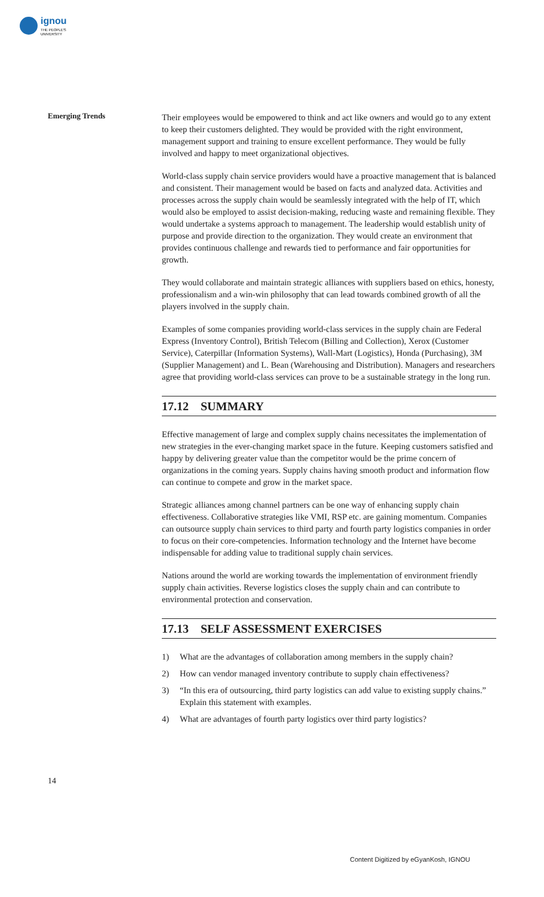ignou
THE PEOPLE'S
UNIVERSITY
Emerging Trends
Their employees would be empowered to think and act like owners and would go to any extent to keep their customers delighted. They would be provided with the right environment, management support and training to ensure excellent performance. They would be fully involved and happy to meet organizational objectives.
World-class supply chain service providers would have a proactive management that is balanced and consistent. Their management would be based on facts and analyzed data. Activities and processes across the supply chain would be seamlessly integrated with the help of IT, which would also be employed to assist decision-making, reducing waste and remaining flexible. They would undertake a systems approach to management. The leadership would establish unity of purpose and provide direction to the organization. They would create an environment that provides continuous challenge and rewards tied to performance and fair opportunities for growth.
They would collaborate and maintain strategic alliances with suppliers based on ethics, honesty, professionalism and a win-win philosophy that can lead towards combined growth of all the players involved in the supply chain.
Examples of some companies providing world-class services in the supply chain are Federal Express (Inventory Control), British Telecom (Billing and Collection), Xerox (Customer Service), Caterpillar (Information Systems), Wall-Mart (Logistics), Honda (Purchasing), 3M (Supplier Management) and L. Bean (Warehousing and Distribution). Managers and researchers agree that providing world-class services can prove to be a sustainable strategy in the long run.
17.12 SUMMARY
Effective management of large and complex supply chains necessitates the implementation of new strategies in the ever-changing market space in the future. Keeping customers satisfied and happy by delivering greater value than the competitor would be the prime concern of organizations in the coming years. Supply chains having smooth product and information flow can continue to compete and grow in the market space.
Strategic alliances among channel partners can be one way of enhancing supply chain effectiveness. Collaborative strategies like VMI, RSP etc. are gaining momentum. Companies can outsource supply chain services to third party and fourth party logistics companies in order to focus on their core-competencies. Information technology and the Internet have become indispensable for adding value to traditional supply chain services.
Nations around the world are working towards the implementation of environment friendly supply chain activities. Reverse logistics closes the supply chain and can contribute to environmental protection and conservation.
17.13 SELF ASSESSMENT EXERCISES
1) What are the advantages of collaboration among members in the supply chain?
2) How can vendor managed inventory contribute to supply chain effectiveness?
3) “In this era of outsourcing, third party logistics can add value to existing supply chains.” Explain this statement with examples.
4) What are advantages of fourth party logistics over third party logistics?
14
Content Digitized by eGyanKosh, IGNOU